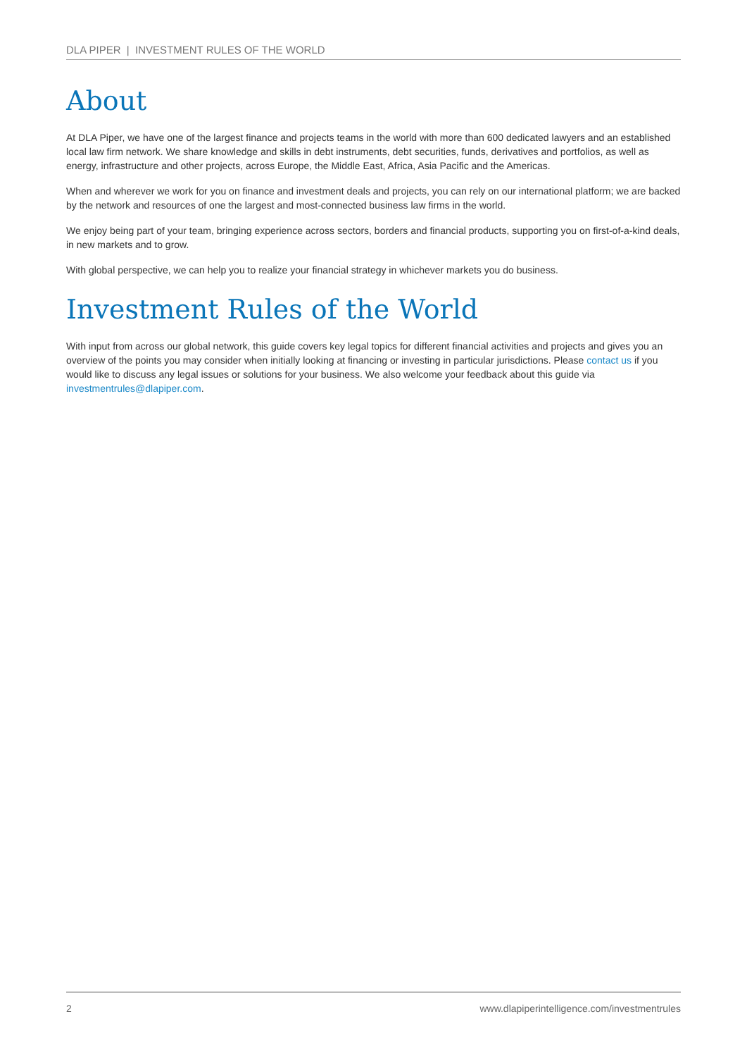DLA PIPER | INVESTMENT RULES OF THE WORLD
About
At DLA Piper, we have one of the largest finance and projects teams in the world with more than 600 dedicated lawyers and an established local law firm network. We share knowledge and skills in debt instruments, debt securities, funds, derivatives and portfolios, as well as energy, infrastructure and other projects, across Europe, the Middle East, Africa, Asia Pacific and the Americas.
When and wherever we work for you on finance and investment deals and projects, you can rely on our international platform; we are backed by the network and resources of one the largest and most-connected business law firms in the world.
We enjoy being part of your team, bringing experience across sectors, borders and financial products, supporting you on first-of-a-kind deals, in new markets and to grow.
With global perspective, we can help you to realize your financial strategy in whichever markets you do business.
Investment Rules of the World
With input from across our global network, this guide covers key legal topics for different financial activities and projects and gives you an overview of the points you may consider when initially looking at financing or investing in particular jurisdictions. Please contact us if you would like to discuss any legal issues or solutions for your business. We also welcome your feedback about this guide via investmentrules@dlapiper.com.
2 www.dlapiperintelligence.com/investmentrules